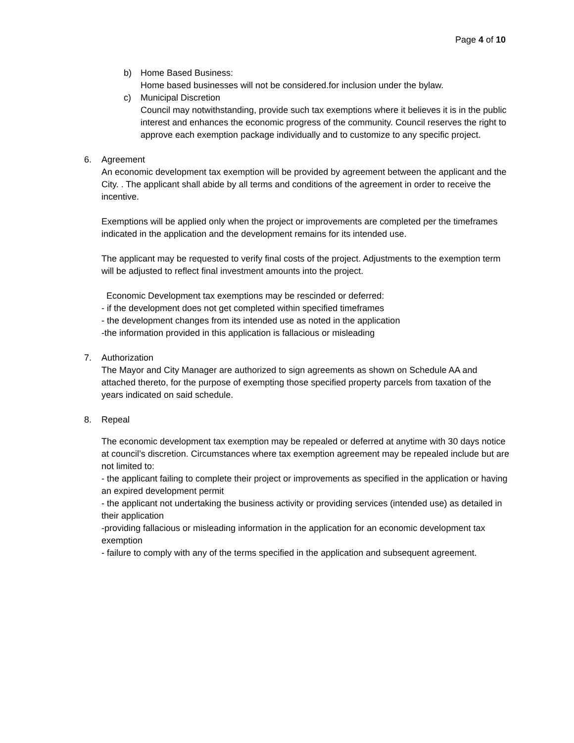Page 4 of 10
b) Home Based Business:
Home based businesses will not be considered.for inclusion under the bylaw.
c) Municipal Discretion
Council may notwithstanding, provide such tax exemptions where it believes it is in the public interest and enhances the economic progress of the community. Council reserves the right to approve each exemption package individually and to customize to any specific project.
6. Agreement
An economic development tax exemption will be provided by agreement between the applicant and the City. . The applicant shall abide by all terms and conditions of the agreement in order to receive the incentive.
Exemptions will be applied only when the project or improvements are completed per the timeframes indicated in the application and the development remains for its intended use.
The applicant may be requested to verify final costs of the project. Adjustments to the exemption term will be adjusted to reflect final investment amounts into the project.
Economic Development tax exemptions may be rescinded or deferred:
- if the development does not get completed within specified timeframes
- the development changes from its intended use as noted in the application
-the information provided in this application is fallacious or misleading
7. Authorization
The Mayor and City Manager are authorized to sign agreements as shown on Schedule AA and attached thereto, for the purpose of exempting those specified property parcels from taxation of the years indicated on said schedule.
8. Repeal
The economic development tax exemption may be repealed or deferred at anytime with 30 days notice at council’s discretion. Circumstances where tax exemption agreement may be repealed include but are not limited to:
- the applicant failing to complete their project or improvements as specified in the application or having an expired development permit
- the applicant not undertaking the business activity or providing services (intended use) as detailed in their application
-providing fallacious or misleading information in the application for an economic development tax exemption
- failure to comply with any of the terms specified in the application and subsequent agreement.